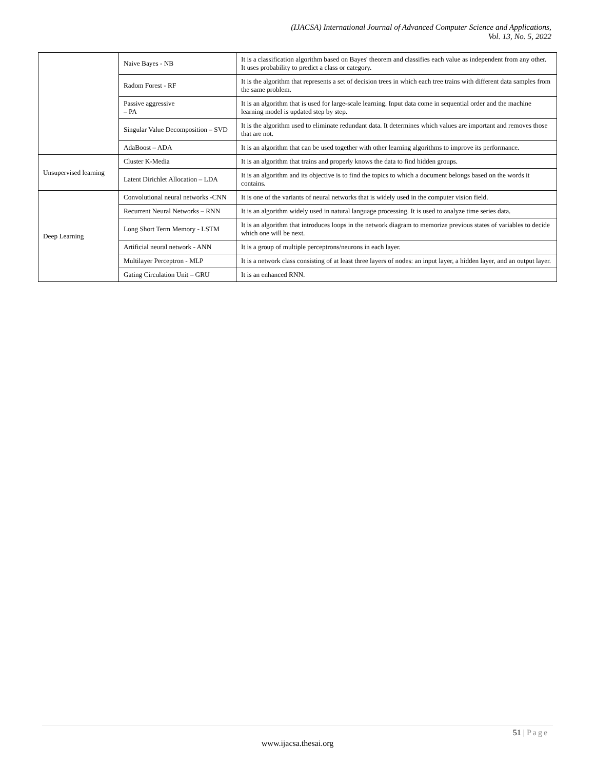(IJACSA) International Journal of Advanced Computer Science and Applications,
Vol. 13, No. 5, 2022
| | Naive Bayes - NB | It is a classification algorithm based on Bayes' theorem and classifies each value as independent from any other. It uses probability to predict a class or category. |
| | Radom Forest - RF | It is the algorithm that represents a set of decision trees in which each tree trains with different data samples from the same problem. |
| | Passive aggressive – PA | It is an algorithm that is used for large-scale learning. Input data come in sequential order and the machine learning model is updated step by step. |
| | Singular Value Decomposition – SVD | It is the algorithm used to eliminate redundant data. It determines which values are important and removes those that are not. |
| | AdaBoost – ADA | It is an algorithm that can be used together with other learning algorithms to improve its performance. |
| Unsupervised learning | Cluster K-Media | It is an algorithm that trains and properly knows the data to find hidden groups. |
| | Latent Dirichlet Allocation – LDA | It is an algorithm and its objective is to find the topics to which a document belongs based on the words it contains. |
| Deep Learning | Convolutional neural networks -CNN | It is one of the variants of neural networks that is widely used in the computer vision field. |
| | Recurrent Neural Networks – RNN | It is an algorithm widely used in natural language processing. It is used to analyze time series data. |
| | Long Short Term Memory - LSTM | It is an algorithm that introduces loops in the network diagram to memorize previous states of variables to decide which one will be next. |
| | Artificial neural network - ANN | It is a group of multiple perceptrons/neurons in each layer. |
| | Multilayer Perceptron - MLP | It is a network class consisting of at least three layers of nodes: an input layer, a hidden layer, and an output layer. |
| | Gating Circulation Unit – GRU | It is an enhanced RNN. |
51 | Page
www.ijacsa.thesai.org